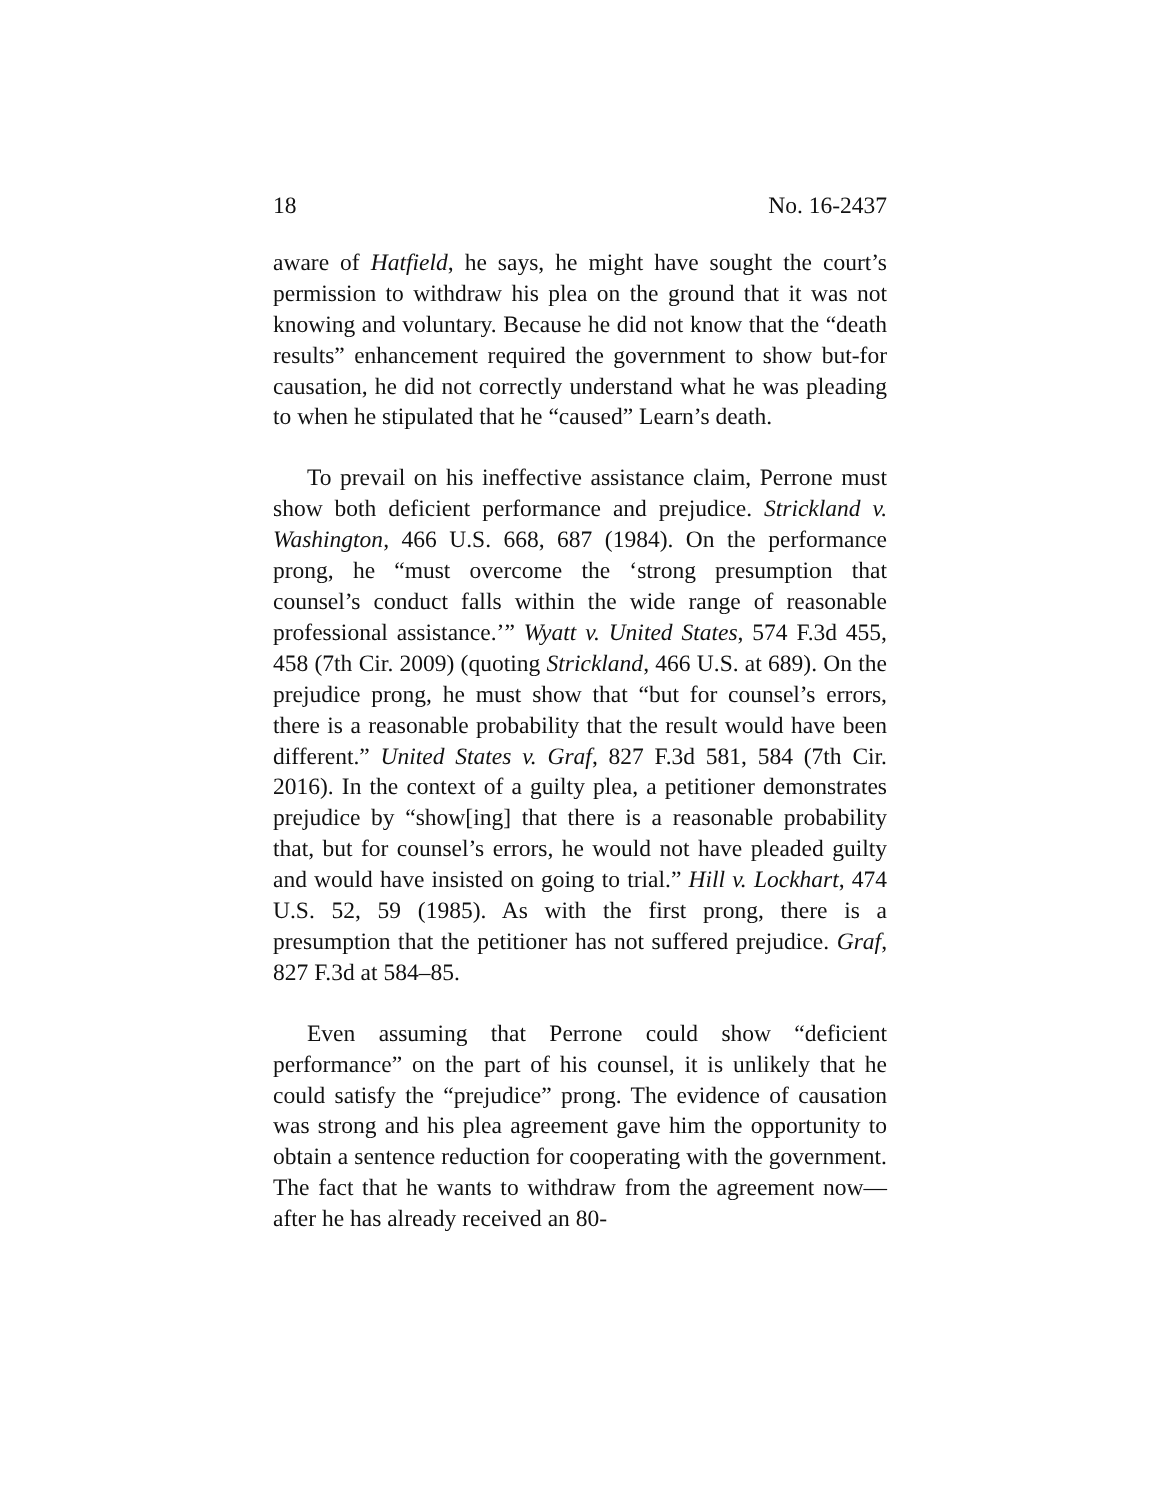18 No. 16-2437
aware of Hatfield, he says, he might have sought the court’s permission to withdraw his plea on the ground that it was not knowing and voluntary. Because he did not know that the “death results” enhancement required the government to show but-for causation, he did not correctly understand what he was pleading to when he stipulated that he “caused” Learn’s death.
To prevail on his ineffective assistance claim, Perrone must show both deficient performance and prejudice. Strickland v. Washington, 466 U.S. 668, 687 (1984). On the performance prong, he “must overcome the ‘strong presumption that counsel’s conduct falls within the wide range of reasonable professional assistance.’” Wyatt v. United States, 574 F.3d 455, 458 (7th Cir. 2009) (quoting Strickland, 466 U.S. at 689). On the prejudice prong, he must show that “but for counsel’s errors, there is a reasonable probability that the result would have been different.” United States v. Graf, 827 F.3d 581, 584 (7th Cir. 2016). In the context of a guilty plea, a petitioner demonstrates prejudice by “show[ing] that there is a reasonable probability that, but for counsel’s errors, he would not have pleaded guilty and would have insisted on going to trial.” Hill v. Lockhart, 474 U.S. 52, 59 (1985). As with the first prong, there is a presumption that the petitioner has not suffered prejudice. Graf, 827 F.3d at 584–85.
Even assuming that Perrone could show “deficient performance” on the part of his counsel, it is unlikely that he could satisfy the “prejudice” prong. The evidence of causation was strong and his plea agreement gave him the opportunity to obtain a sentence reduction for cooperating with the government. The fact that he wants to withdraw from the agreement now—after he has already received an 80-